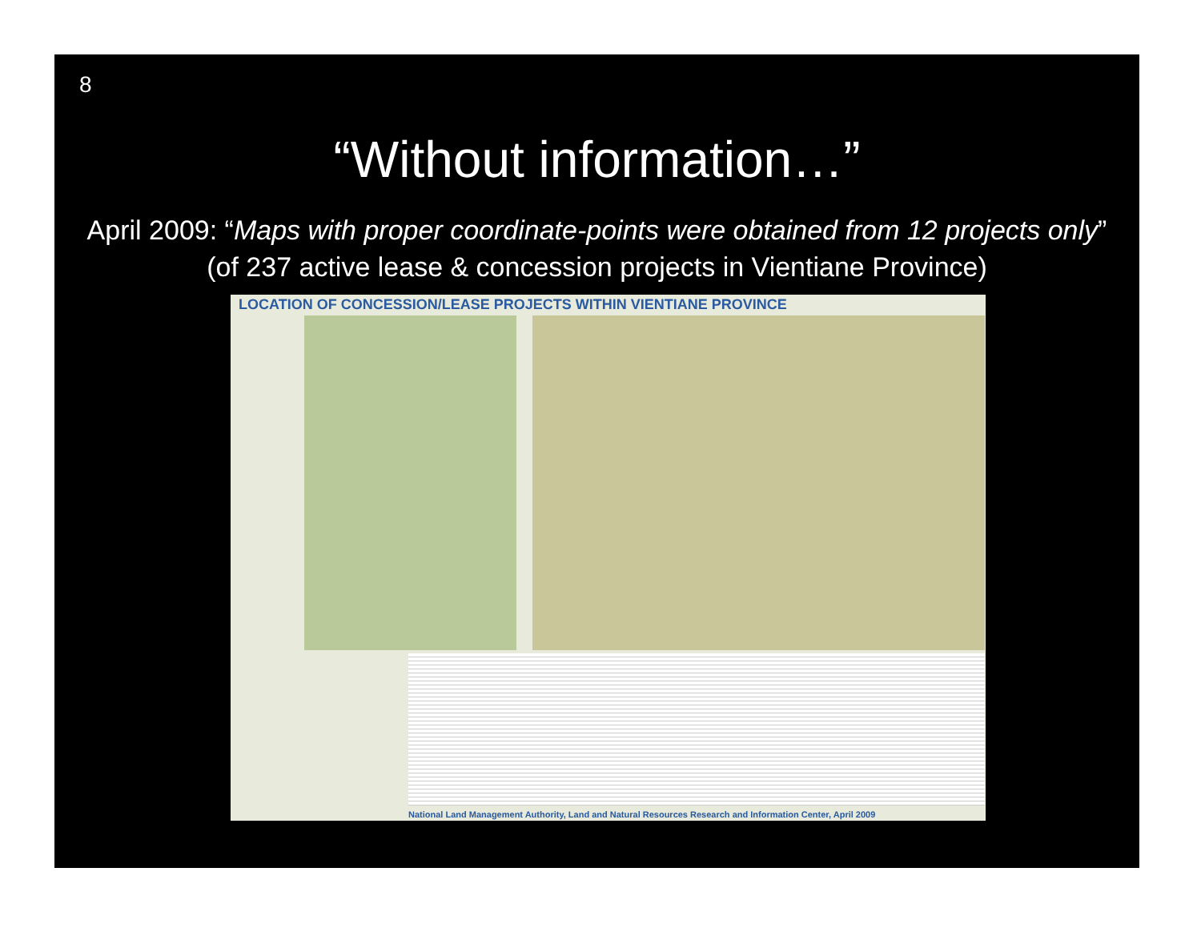8
“Without information…”
April 2009: “Maps with proper coordinate-points were obtained from 12 projects only” (of 237 active lease & concession projects in Vientiane Province)
LOCATION OF CONCESSION/LEASE PROJECTS WITHIN VIENTIANE PROVINCE
National Land Management Authority, Land and Natural Resources Research and Information Center, April 2009